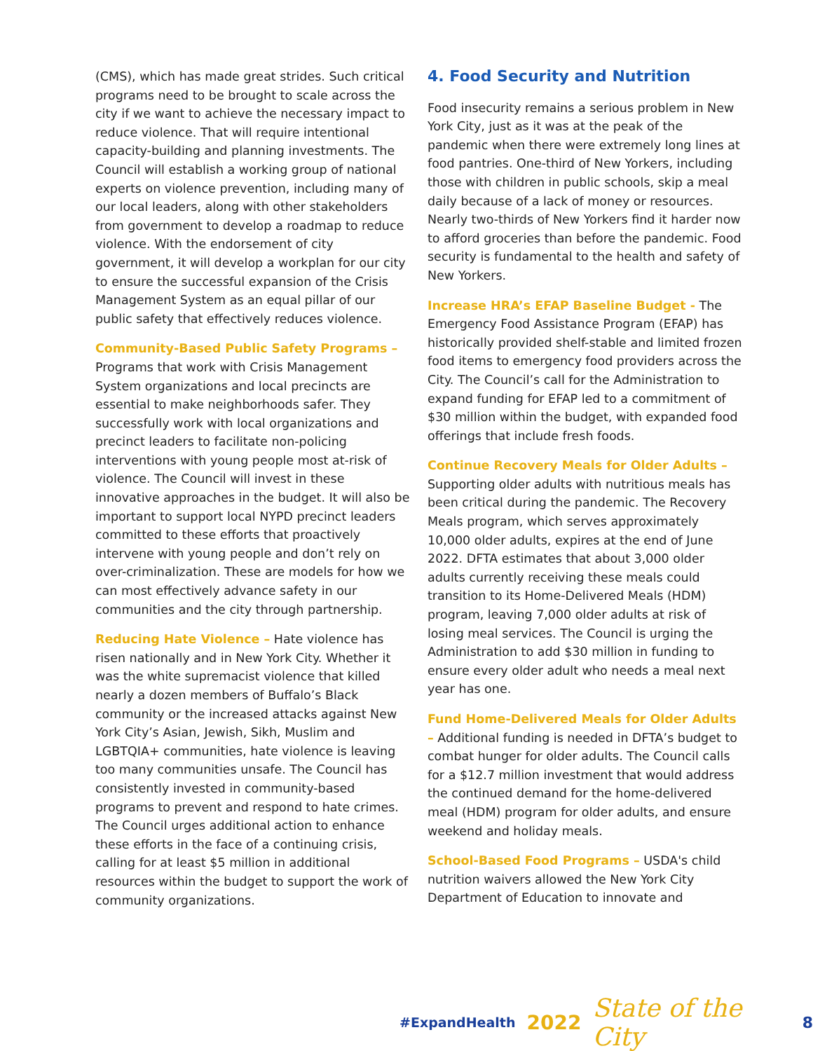(CMS), which has made great strides. Such critical programs need to be brought to scale across the city if we want to achieve the necessary impact to reduce violence. That will require intentional capacity-building and planning investments. The Council will establish a working group of national experts on violence prevention, including many of our local leaders, along with other stakeholders from government to develop a roadmap to reduce violence. With the endorsement of city government, it will develop a workplan for our city to ensure the successful expansion of the Crisis Management System as an equal pillar of our public safety that effectively reduces violence.
Community-Based Public Safety Programs – Programs that work with Crisis Management System organizations and local precincts are essential to make neighborhoods safer. They successfully work with local organizations and precinct leaders to facilitate non-policing interventions with young people most at-risk of violence. The Council will invest in these innovative approaches in the budget. It will also be important to support local NYPD precinct leaders committed to these efforts that proactively intervene with young people and don’t rely on over-criminalization. These are models for how we can most effectively advance safety in our communities and the city through partnership.
Reducing Hate Violence – Hate violence has risen nationally and in New York City. Whether it was the white supremacist violence that killed nearly a dozen members of Buffalo’s Black community or the increased attacks against New York City’s Asian, Jewish, Sikh, Muslim and LGBTQIA+ communities, hate violence is leaving too many communities unsafe. The Council has consistently invested in community-based programs to prevent and respond to hate crimes. The Council urges additional action to enhance these efforts in the face of a continuing crisis, calling for at least $5 million in additional resources within the budget to support the work of community organizations.
4. Food Security and Nutrition
Food insecurity remains a serious problem in New York City, just as it was at the peak of the pandemic when there were extremely long lines at food pantries. One-third of New Yorkers, including those with children in public schools, skip a meal daily because of a lack of money or resources. Nearly two-thirds of New Yorkers find it harder now to afford groceries than before the pandemic. Food security is fundamental to the health and safety of New Yorkers.
Increase HRA’s EFAP Baseline Budget - The Emergency Food Assistance Program (EFAP) has historically provided shelf-stable and limited frozen food items to emergency food providers across the City. The Council’s call for the Administration to expand funding for EFAP led to a commitment of $30 million within the budget, with expanded food offerings that include fresh foods.
Continue Recovery Meals for Older Adults – Supporting older adults with nutritious meals has been critical during the pandemic. The Recovery Meals program, which serves approximately 10,000 older adults, expires at the end of June 2022. DFTA estimates that about 3,000 older adults currently receiving these meals could transition to its Home-Delivered Meals (HDM) program, leaving 7,000 older adults at risk of losing meal services. The Council is urging the Administration to add $30 million in funding to ensure every older adult who needs a meal next year has one.
Fund Home-Delivered Meals for Older Adults – Additional funding is needed in DFTA’s budget to combat hunger for older adults. The Council calls for a $12.7 million investment that would address the continued demand for the home-delivered meal (HDM) program for older adults, and ensure weekend and holiday meals.
School-Based Food Programs – USDA's child nutrition waivers allowed the New York City Department of Education to innovate and
#ExpandHealth 2022 State of the City 8